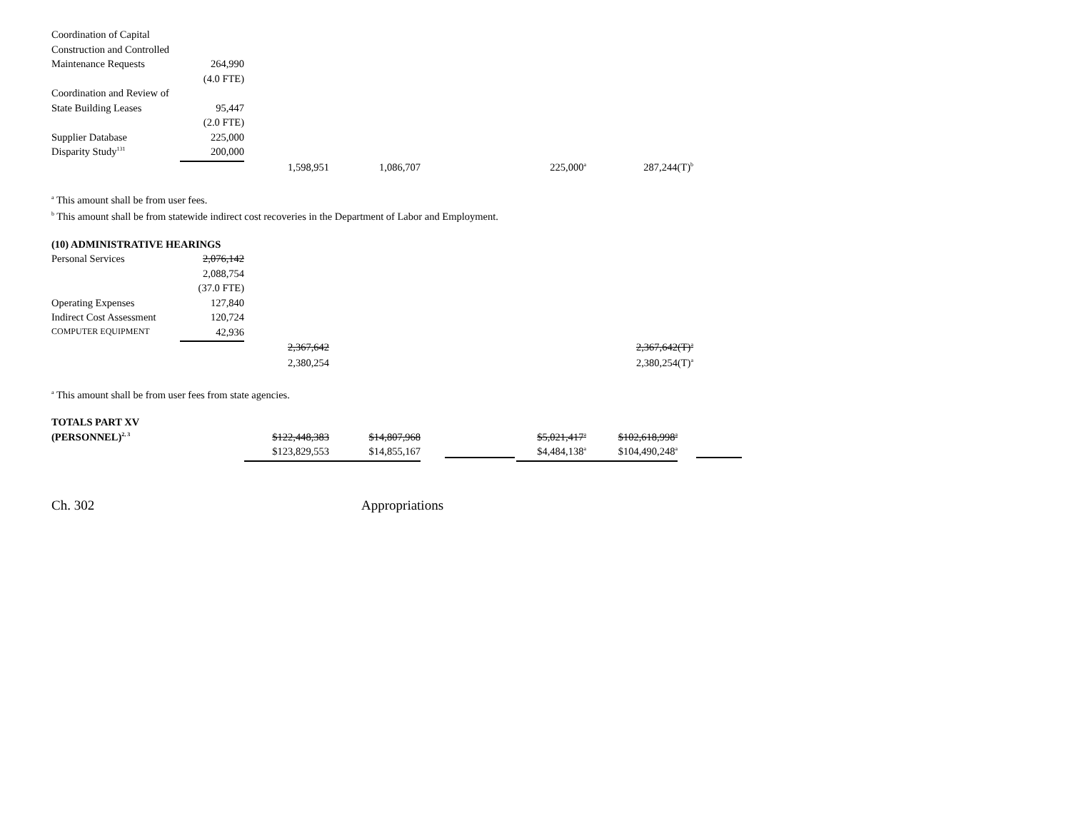| Coordination of Capital | | | | | | |
| Construction and Controlled | | | | | | |
| Maintenance Requests | 264,990 | | | | | |
| | (4.0 FTE) | | | | | |
| Coordination and Review of | | | | | | |
| State Building Leases | 95,447 | | | | | |
| | (2.0 FTE) | | | | | |
| Supplier Database | 225,000 | | | | | |
| Disparity Study<sup>131</sup> | 200,000 | | | | | |
| | | 1,598,951 | 1,086,707 | | 225,000<sup>a</sup> | 287,244(T)<sup>b</sup> |
<sup>a</sup> This amount shall be from user fees.
<sup>b</sup> This amount shall be from statewide indirect cost recoveries in the Department of Labor and Employment.
| (10) ADMINISTRATIVE HEARINGS | | | | | | |
| Personal Services | 2,076,142 | | | | | |
| | 2,088,754 | | | | | |
| | (37.0 FTE) | | | | | |
| Operating Expenses | 127,840 | | | | | |
| Indirect Cost Assessment | 120,724 | | | | | |
| C OMPUTER E QUIPMENT | 42,936 | | | | | |
| | | 2,367,642 | | | | 2,367,642(T)<sup>a</sup> |
| | | 2,380,254 | | | | 2,380,254(T)<sup>a</sup> |
<sup>a</sup> This amount shall be from user fees from state agencies.
| TOTALS PART XV | | | | | | | |
| (PERSONNEL)<sup>2, 3</sup> | | $122,448,383 | $14,807,968 | | $5,021,417<sup>a</sup> | $102,618,998<sup>a</sup> | |
| | | $123,829,553 | $14,855,167 | | $4,484,138<sup>a</sup> | $104,490,248<sup>a</sup> | |
Ch. 302 Appropriations